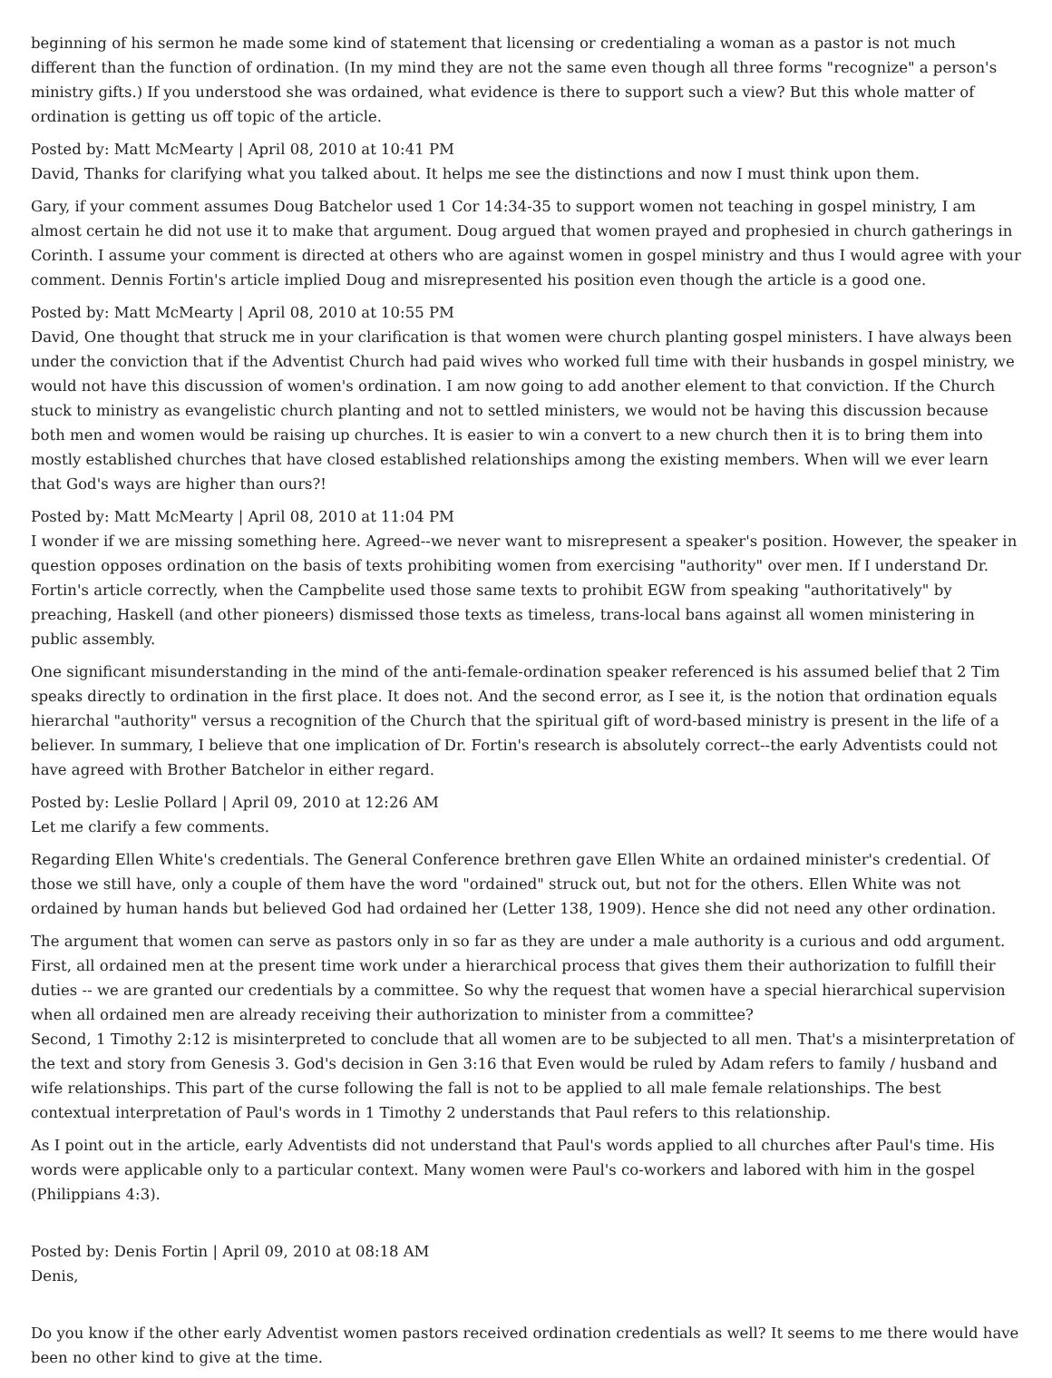beginning of his sermon he made some kind of statement that licensing or credentialing a woman as a pastor is not much different than the function of ordination. (In my mind they are not the same even though all three forms "recognize" a person's ministry gifts.) If you understood she was ordained, what evidence is there to support such a view? But this whole matter of ordination is getting us off topic of the article.
Posted by: Matt McMearty | April 08, 2010 at 10:41 PM
David, Thanks for clarifying what you talked about. It helps me see the distinctions and now I must think upon them.
Gary, if your comment assumes Doug Batchelor used 1 Cor 14:34-35 to support women not teaching in gospel ministry, I am almost certain he did not use it to make that argument. Doug argued that women prayed and prophesied in church gatherings in Corinth. I assume your comment is directed at others who are against women in gospel ministry and thus I would agree with your comment. Dennis Fortin's article implied Doug and misrepresented his position even though the article is a good one.
Posted by: Matt McMearty | April 08, 2010 at 10:55 PM
David, One thought that struck me in your clarification is that women were church planting gospel ministers. I have always been under the conviction that if the Adventist Church had paid wives who worked full time with their husbands in gospel ministry, we would not have this discussion of women's ordination. I am now going to add another element to that conviction. If the Church stuck to ministry as evangelistic church planting and not to settled ministers, we would not be having this discussion because both men and women would be raising up churches. It is easier to win a convert to a new church then it is to bring them into mostly established churches that have closed established relationships among the existing members. When will we ever learn that God's ways are higher than ours?!
Posted by: Matt McMearty | April 08, 2010 at 11:04 PM
I wonder if we are missing something here. Agreed--we never want to misrepresent a speaker's position. However, the speaker in question opposes ordination on the basis of texts prohibiting women from exercising "authority" over men. If I understand Dr. Fortin's article correctly, when the Campbelite used those same texts to prohibit EGW from speaking "authoritatively" by preaching, Haskell (and other pioneers) dismissed those texts as timeless, trans-local bans against all women ministering in public assembly.
One significant misunderstanding in the mind of the anti-female-ordination speaker referenced is his assumed belief that 2 Tim speaks directly to ordination in the first place. It does not. And the second error, as I see it, is the notion that ordination equals hierarchal "authority" versus a recognition of the Church that the spiritual gift of word-based ministry is present in the life of a believer. In summary, I believe that one implication of Dr. Fortin's research is absolutely correct--the early Adventists could not have agreed with Brother Batchelor in either regard.
Posted by: Leslie Pollard | April 09, 2010 at 12:26 AM
Let me clarify a few comments.
Regarding Ellen White's credentials. The General Conference brethren gave Ellen White an ordained minister's credential. Of those we still have, only a couple of them have the word "ordained" struck out, but not for the others. Ellen White was not ordained by human hands but believed God had ordained her (Letter 138, 1909). Hence she did not need any other ordination.
The argument that women can serve as pastors only in so far as they are under a male authority is a curious and odd argument. First, all ordained men at the present time work under a hierarchical process that gives them their authorization to fulfill their duties -- we are granted our credentials by a committee. So why the request that women have a special hierarchical supervision when all ordained men are already receiving their authorization to minister from a committee?
Second, 1 Timothy 2:12 is misinterpreted to conclude that all women are to be subjected to all men. That's a misinterpretation of the text and story from Genesis 3. God's decision in Gen 3:16 that Even would be ruled by Adam refers to family / husband and wife relationships. This part of the curse following the fall is not to be applied to all male female relationships. The best contextual interpretation of Paul's words in 1 Timothy 2 understands that Paul refers to this relationship.
As I point out in the article, early Adventists did not understand that Paul's words applied to all churches after Paul's time. His words were applicable only to a particular context. Many women were Paul's co-workers and labored with him in the gospel (Philippians 4:3).
Posted by: Denis Fortin | April 09, 2010 at 08:18 AM
Denis,
Do you know if the other early Adventist women pastors received ordination credentials as well? It seems to me there would have been no other kind to give at the time.